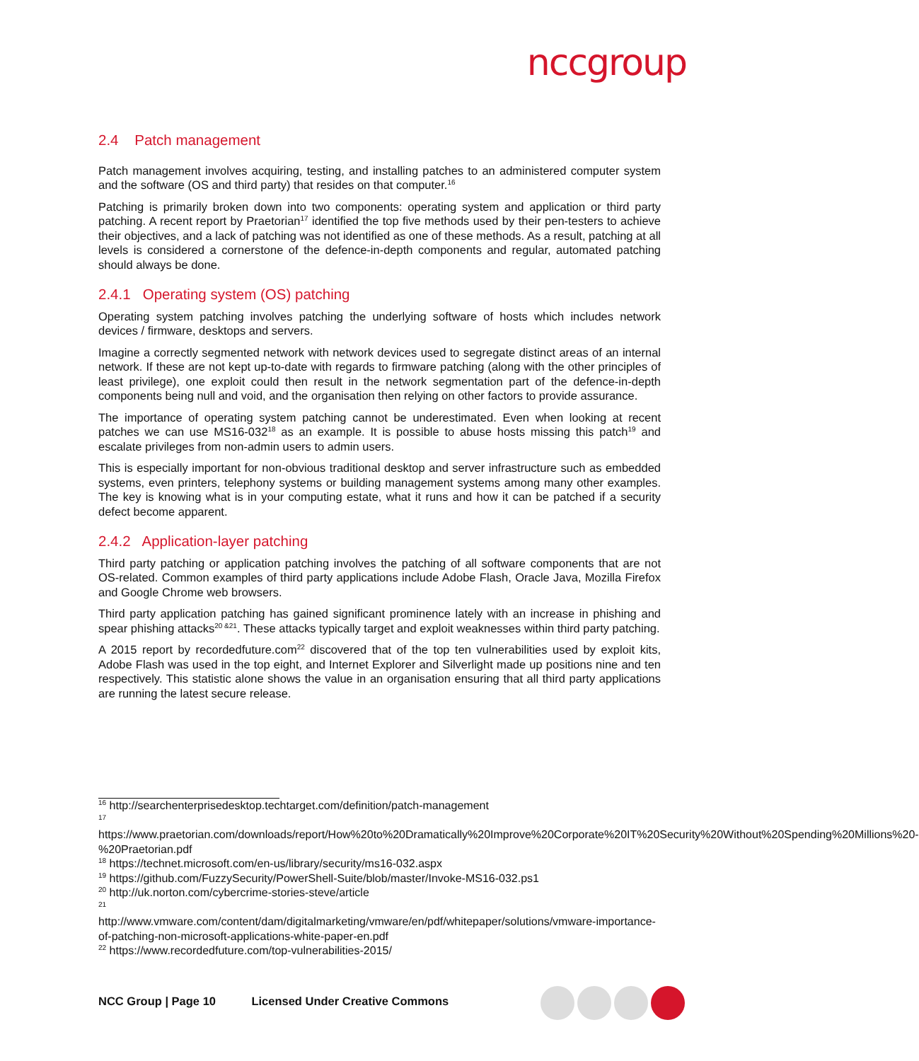nccgroup
2.4 Patch management
Patch management involves acquiring, testing, and installing patches to an administered computer system and the software (OS and third party) that resides on that computer.<sup>16</sup>
Patching is primarily broken down into two components: operating system and application or third party patching. A recent report by Praetorian<sup>17</sup> identified the top five methods used by their pen-testers to achieve their objectives, and a lack of patching was not identified as one of these methods. As a result, patching at all levels is considered a cornerstone of the defence-in-depth components and regular, automated patching should always be done.
2.4.1 Operating system (OS) patching
Operating system patching involves patching the underlying software of hosts which includes network devices / firmware, desktops and servers.
Imagine a correctly segmented network with network devices used to segregate distinct areas of an internal network. If these are not kept up-to-date with regards to firmware patching (along with the other principles of least privilege), one exploit could then result in the network segmentation part of the defence-in-depth components being null and void, and the organisation then relying on other factors to provide assurance.
The importance of operating system patching cannot be underestimated. Even when looking at recent patches we can use MS16-032<sup>18</sup> as an example. It is possible to abuse hosts missing this patch<sup>19</sup> and escalate privileges from non-admin users to admin users.
This is especially important for non-obvious traditional desktop and server infrastructure such as embedded systems, even printers, telephony systems or building management systems among many other examples. The key is knowing what is in your computing estate, what it runs and how it can be patched if a security defect become apparent.
2.4.2 Application-layer patching
Third party patching or application patching involves the patching of all software components that are not OS-related. Common examples of third party applications include Adobe Flash, Oracle Java, Mozilla Firefox and Google Chrome web browsers.
Third party application patching has gained significant prominence lately with an increase in phishing and spear phishing attacks<sup>20 &21</sup>. These attacks typically target and exploit weaknesses within third party patching.
A 2015 report by recordedfuture.com<sup>22</sup> discovered that of the top ten vulnerabilities used by exploit kits, Adobe Flash was used in the top eight, and Internet Explorer and Silverlight made up positions nine and ten respectively. This statistic alone shows the value in an organisation ensuring that all third party applications are running the latest secure release.
<sup>16</sup> http://searchenterprisedesktop.techtarget.com/definition/patch-management
<sup>17</sup>
https://www.praetorian.com/downloads/report/How%20to%20Dramatically%20Improve%20Corporate%20IT%20Security%20Without%20Spending%20Millions%20-%20Praetorian.pdf
<sup>18</sup> https://technet.microsoft.com/en-us/library/security/ms16-032.aspx
<sup>19</sup> https://github.com/FuzzySecurity/PowerShell-Suite/blob/master/Invoke-MS16-032.ps1
<sup>20</sup> http://uk.norton.com/cybercrime-stories-steve/article
<sup>21</sup>
http://www.vmware.com/content/dam/digitalmarketing/vmware/en/pdf/whitepaper/solutions/vmware-importance-of-patching-non-microsoft-applications-white-paper-en.pdf
<sup>22</sup> https://www.recordedfuture.com/top-vulnerabilities-2015/
NCC Group | Page 10 Licensed Under Creative Commons